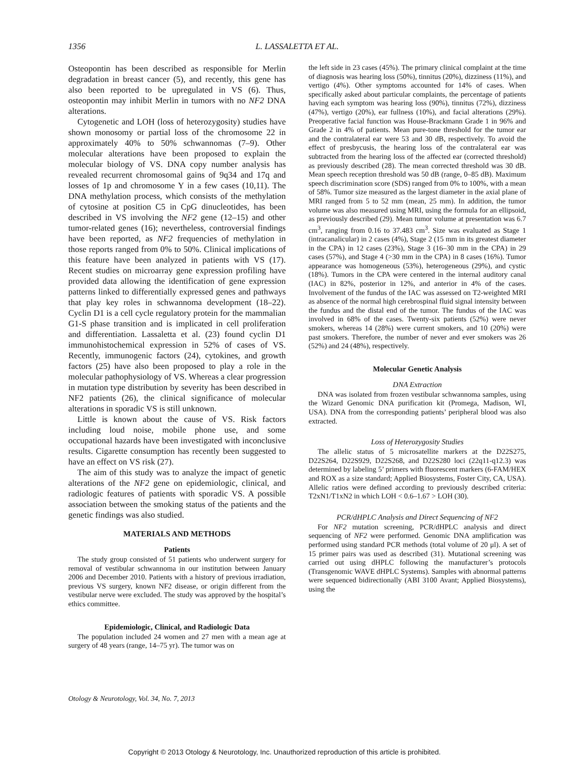1356 L. LASSALETTA ET AL.
Osteopontin has been described as responsible for Merlin degradation in breast cancer (5), and recently, this gene has also been reported to be upregulated in VS (6). Thus, osteopontin may inhibit Merlin in tumors with no NF2 DNA alterations.
Cytogenetic and LOH (loss of heterozygosity) studies have shown monosomy or partial loss of the chromosome 22 in approximately 40% to 50% schwannomas (7–9). Other molecular alterations have been proposed to explain the molecular biology of VS. DNA copy number analysis has revealed recurrent chromosomal gains of 9q34 and 17q and losses of 1p and chromosome Y in a few cases (10,11). The DNA methylation process, which consists of the methylation of cytosine at position C5 in CpG dinucleotides, has been described in VS involving the NF2 gene (12–15) and other tumor-related genes (16); nevertheless, controversial findings have been reported, as NF2 frequencies of methylation in those reports ranged from 0% to 50%. Clinical implications of this feature have been analyzed in patients with VS (17). Recent studies on microarray gene expression profiling have provided data allowing the identification of gene expression patterns linked to differentially expressed genes and pathways that play key roles in schwannoma development (18–22). Cyclin D1 is a cell cycle regulatory protein for the mammalian G1-S phase transition and is implicated in cell proliferation and differentiation. Lassaletta et al. (23) found cyclin D1 immunohistochemical expression in 52% of cases of VS. Recently, immunogenic factors (24), cytokines, and growth factors (25) have also been proposed to play a role in the molecular pathophysiology of VS. Whereas a clear progression in mutation type distribution by severity has been described in NF2 patients (26), the clinical significance of molecular alterations in sporadic VS is still unknown.
Little is known about the cause of VS. Risk factors including loud noise, mobile phone use, and some occupational hazards have been investigated with inconclusive results. Cigarette consumption has recently been suggested to have an effect on VS risk (27).
The aim of this study was to analyze the impact of genetic alterations of the NF2 gene on epidemiologic, clinical, and radiologic features of patients with sporadic VS. A possible association between the smoking status of the patients and the genetic findings was also studied.
MATERIALS AND METHODS
Patients
The study group consisted of 51 patients who underwent surgery for removal of vestibular schwannoma in our institution between January 2006 and December 2010. Patients with a history of previous irradiation, previous VS surgery, known NF2 disease, or origin different from the vestibular nerve were excluded. The study was approved by the hospital’s ethics committee.
Epidemiologic, Clinical, and Radiologic Data
The population included 24 women and 27 men with a mean age at surgery of 48 years (range, 14–75 yr). The tumor was on
the left side in 23 cases (45%). The primary clinical complaint at the time of diagnosis was hearing loss (50%), tinnitus (20%), dizziness (11%), and vertigo (4%). Other symptoms accounted for 14% of cases. When specifically asked about particular complaints, the percentage of patients having each symptom was hearing loss (90%), tinnitus (72%), dizziness (47%), vertigo (20%), ear fullness (10%), and facial alterations (29%). Preoperative facial function was House-Brackmann Grade 1 in 96% and Grade 2 in 4% of patients. Mean pure-tone threshold for the tumor ear and the contralateral ear were 53 and 30 dB, respectively. To avoid the effect of presbycusis, the hearing loss of the contralateral ear was subtracted from the hearing loss of the affected ear (corrected threshold) as previously described (28). The mean corrected threshold was 30 dB. Mean speech reception threshold was 50 dB (range, 0–85 dB). Maximum speech discrimination score (SDS) ranged from 0% to 100%, with a mean of 58%. Tumor size measured as the largest diameter in the axial plane of MRI ranged from 5 to 52 mm (mean, 25 mm). In addition, the tumor volume was also measured using MRI, using the formula for an ellipsoid, as previously described (29). Mean tumor volume at presentation was 6.7 cm<sup>3</sup>, ranging from 0.16 to 37.483 cm<sup>3</sup>. Size was evaluated as Stage 1 (intracanalicular) in 2 cases (4%), Stage 2 (15 mm in its greatest diameter in the CPA) in 12 cases (23%), Stage 3 (16–30 mm in the CPA) in 29 cases (57%), and Stage 4 (>30 mm in the CPA) in 8 cases (16%). Tumor appearance was homogeneous (53%), heterogeneous (29%), and cystic (18%). Tumors in the CPA were centered in the internal auditory canal (IAC) in 82%, posterior in 12%, and anterior in 4% of the cases. Involvement of the fundus of the IAC was assessed on T2-weighted MRI as absence of the normal high cerebrospinal fluid signal intensity between the fundus and the distal end of the tumor. The fundus of the IAC was involved in 68% of the cases. Twenty-six patients (52%) were never smokers, whereas 14 (28%) were current smokers, and 10 (20%) were past smokers. Therefore, the number of never and ever smokers was 26 (52%) and 24 (48%), respectively.
Molecular Genetic Analysis
DNA Extraction
DNA was isolated from frozen vestibular schwannoma samples, using the Wizard Genomic DNA purification kit (Promega, Madison, WI, USA). DNA from the corresponding patients’ peripheral blood was also extracted.
Loss of Heterozygosity Studies
The allelic status of 5 microsatellite markers at the D22S275, D22S264, D22S929, D22S268, and D22S280 loci (22q11-q12.3) was determined by labeling 5’ primers with fluorescent markers (6-FAM/HEX and ROX as a size standard; Applied Biosystems, Foster City, CA, USA). Allelic ratios were defined according to previously described criteria: T2xN1/T1xN2 in which LOH < 0.6–1.67 > LOH (30).
PCR/dHPLC Analysis and Direct Sequencing of NF2
For NF2 mutation screening, PCR/dHPLC analysis and direct sequencing of NF2 were performed. Genomic DNA amplification was performed using standard PCR methods (total volume of 20 μl). A set of 15 primer pairs was used as described (31). Mutational screening was carried out using dHPLC following the manufacturer’s protocols (Transgenomic WAVE dHPLC Systems). Samples with abnormal patterns were sequenced bidirectionally (ABI 3100 Avant; Applied Biosystems), using the
Otology & Neurotology, Vol. 34, No. 7, 2013
Copyright © 2013 Otology & Neurotology, Inc. Unauthorized reproduction of this article is prohibited.